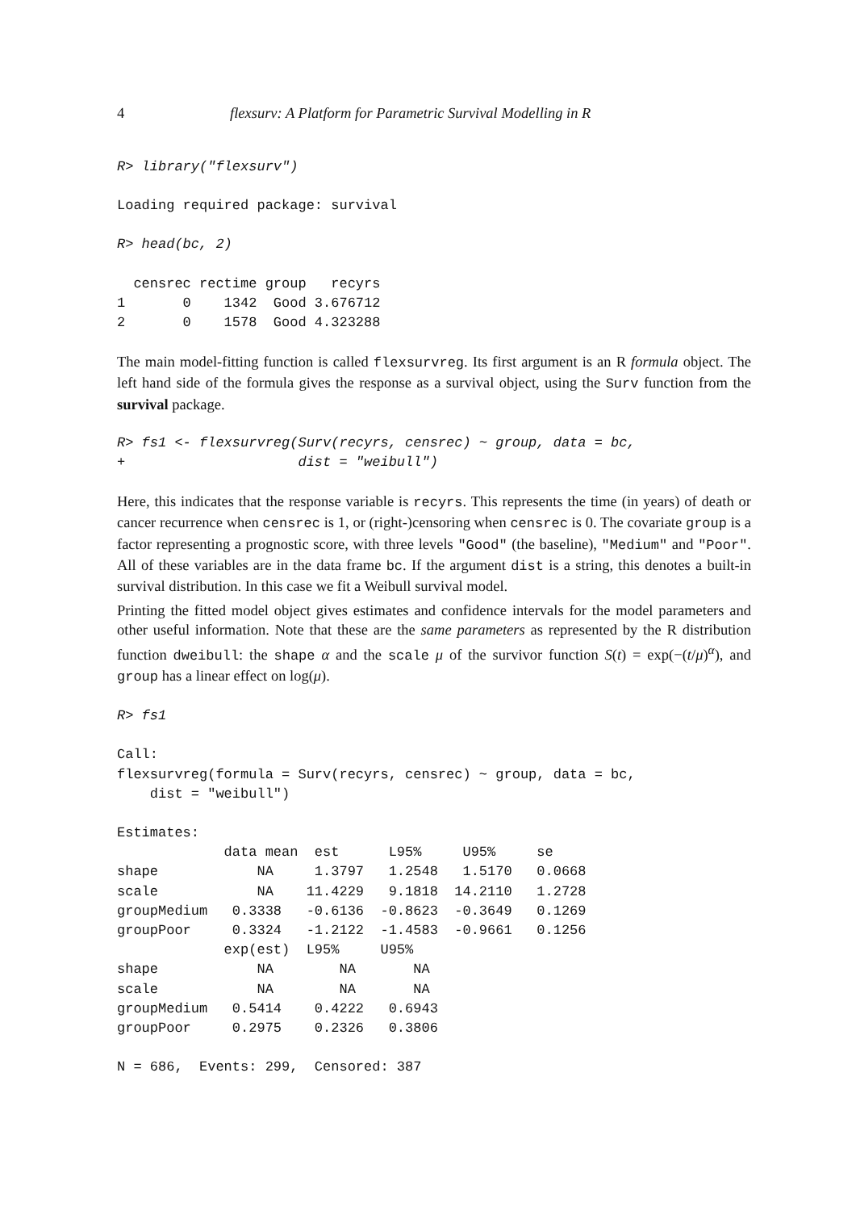4 flexsurv: A Platform for Parametric Survival Modelling in R
R> library("flexsurv")
Loading required package: survival
R> head(bc, 2)
  censrec rectime group   recyrs
1       0    1342  Good 3.676712
2       0    1578  Good 4.323288
The main model-fitting function is called flexsurvreg. Its first argument is an R formula object. The left hand side of the formula gives the response as a survival object, using the Surv function from the survival package.
R> fs1 <- flexsurvreg(Surv(recyrs, censrec) ~ group, data = bc,
+                     dist = "weibull")
Here, this indicates that the response variable is recyrs. This represents the time (in years) of death or cancer recurrence when censrec is 1, or (right-)censoring when censrec is 0. The covariate group is a factor representing a prognostic score, with three levels "Good" (the baseline), "Medium" and "Poor". All of these variables are in the data frame bc. If the argument dist is a string, this denotes a built-in survival distribution. In this case we fit a Weibull survival model.
Printing the fitted model object gives estimates and confidence intervals for the model parameters and other useful information. Note that these are the same parameters as represented by the R distribution function dweibull: the shape α and the scale μ of the survivor function S(t) = exp(−(t/μ)<sup>α</sup>), and group has a linear effect on log(μ).
R> fs1
Call:
flexsurvreg(formula = Surv(recyrs, censrec) ~ group, data = bc,
    dist = "weibull")
Estimates:
             data mean  est      L95%     U95%     se
shape            NA     1.3797   1.2548   1.5170   0.0668
scale            NA    11.4229   9.1818  14.2110   1.2728
groupMedium   0.3338   -0.6136  -0.8623  -0.3649   0.1269
groupPoor     0.3324   -1.2122  -1.4583  -0.9661   0.1256
             exp(est)  L95%     U95%
shape            NA        NA       NA
scale            NA        NA       NA
groupMedium   0.5414    0.4222   0.6943
groupPoor     0.2975    0.2326   0.3806
N = 686,  Events: 299,  Censored: 387